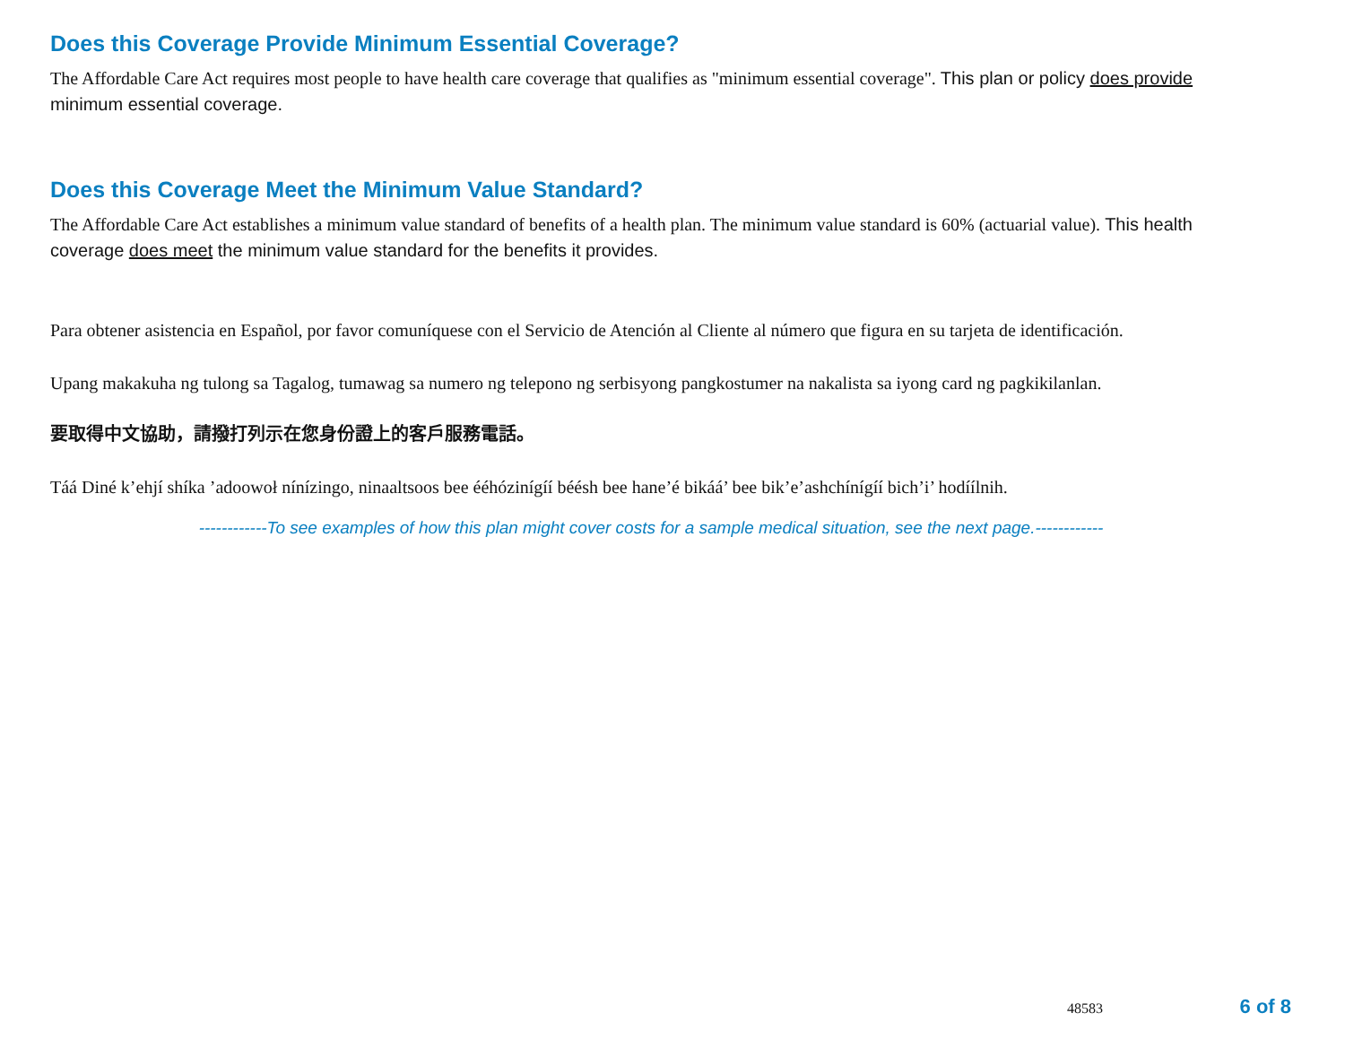Does this Coverage Provide Minimum Essential Coverage?
The Affordable Care Act requires most people to have health care coverage that qualifies as "minimum essential coverage". This plan or policy does provide minimum essential coverage.
Does this Coverage Meet the Minimum Value Standard?
The Affordable Care Act establishes a minimum value standard of benefits of a health plan. The minimum value standard is 60% (actuarial value). This health coverage does meet the minimum value standard for the benefits it provides.
Para obtener asistencia en Español, por favor comuníquese con el Servicio de Atención al Cliente al número que figura en su tarjeta de identificación.
Upang makakuha ng tulong sa Tagalog, tumawag sa numero ng telepono ng serbisyong pangkostumer na nakalista sa iyong card ng pagkikilanlan.
要取得中文協助，請撥打列示在您身份證上的客戶服務電話。
Táá Diné k’ehjí shíka ’adoowoł nínízingo, ninaaltsoos bee ééhózinígíí béésh bee hane’é bikáá’ bee bik’e’ashchínígíí bich’i’ hodíílnih.
------------To see examples of how this plan might cover costs for a sample medical situation, see the next page.------------
48583 6 of 8